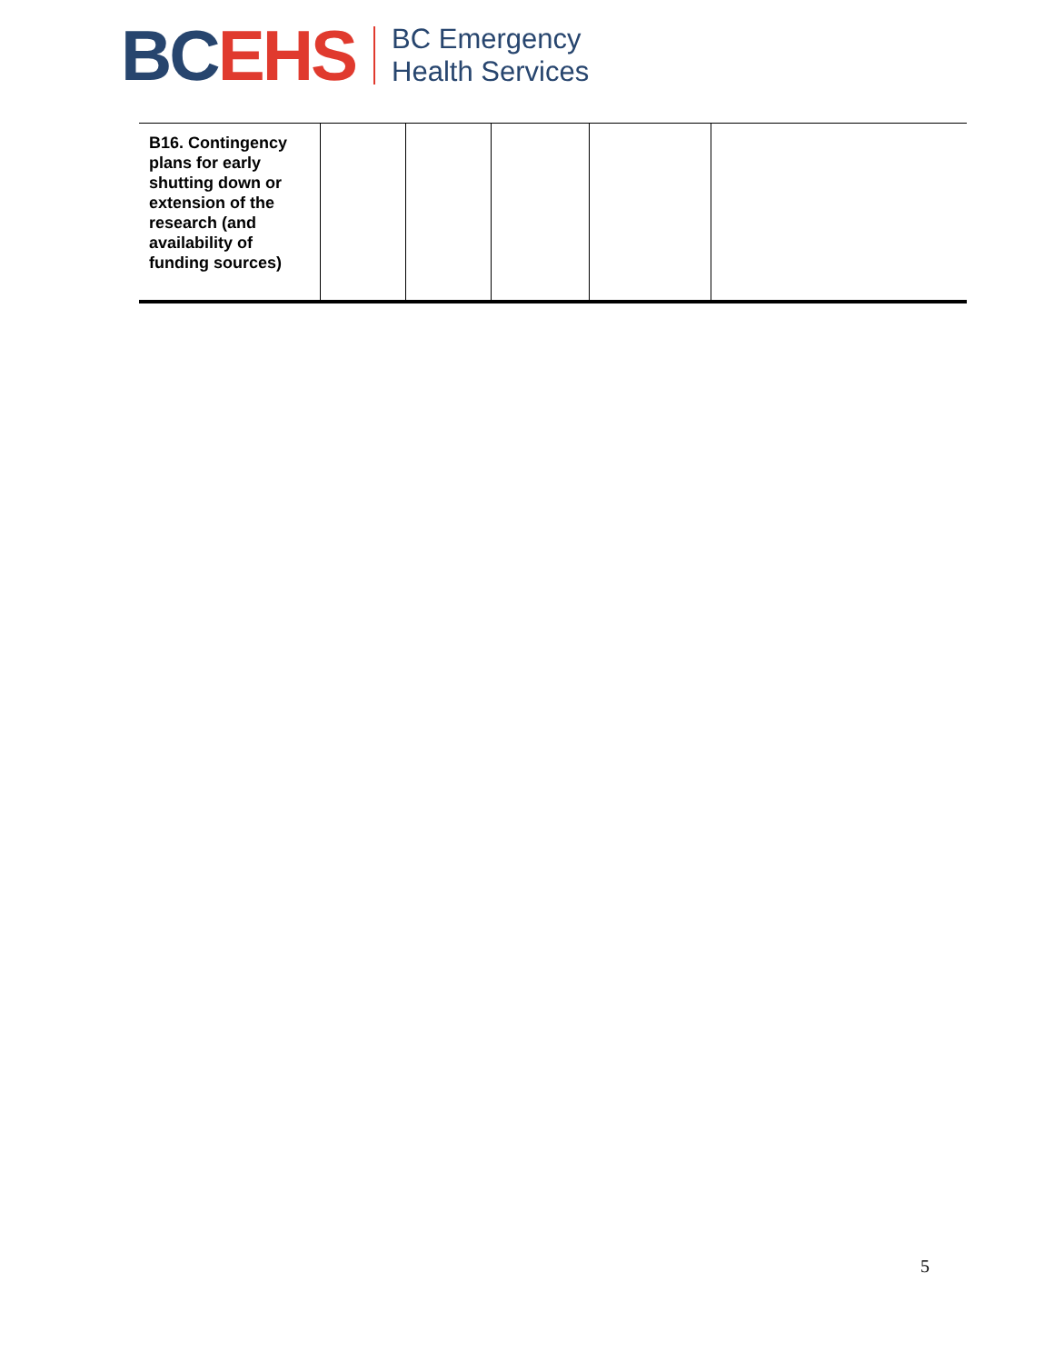BC EHS
BC Emergency
Health Services
| B16. Contingency plans for early shutting down or extension of the research (and availability of funding sources) | | | | | |
5